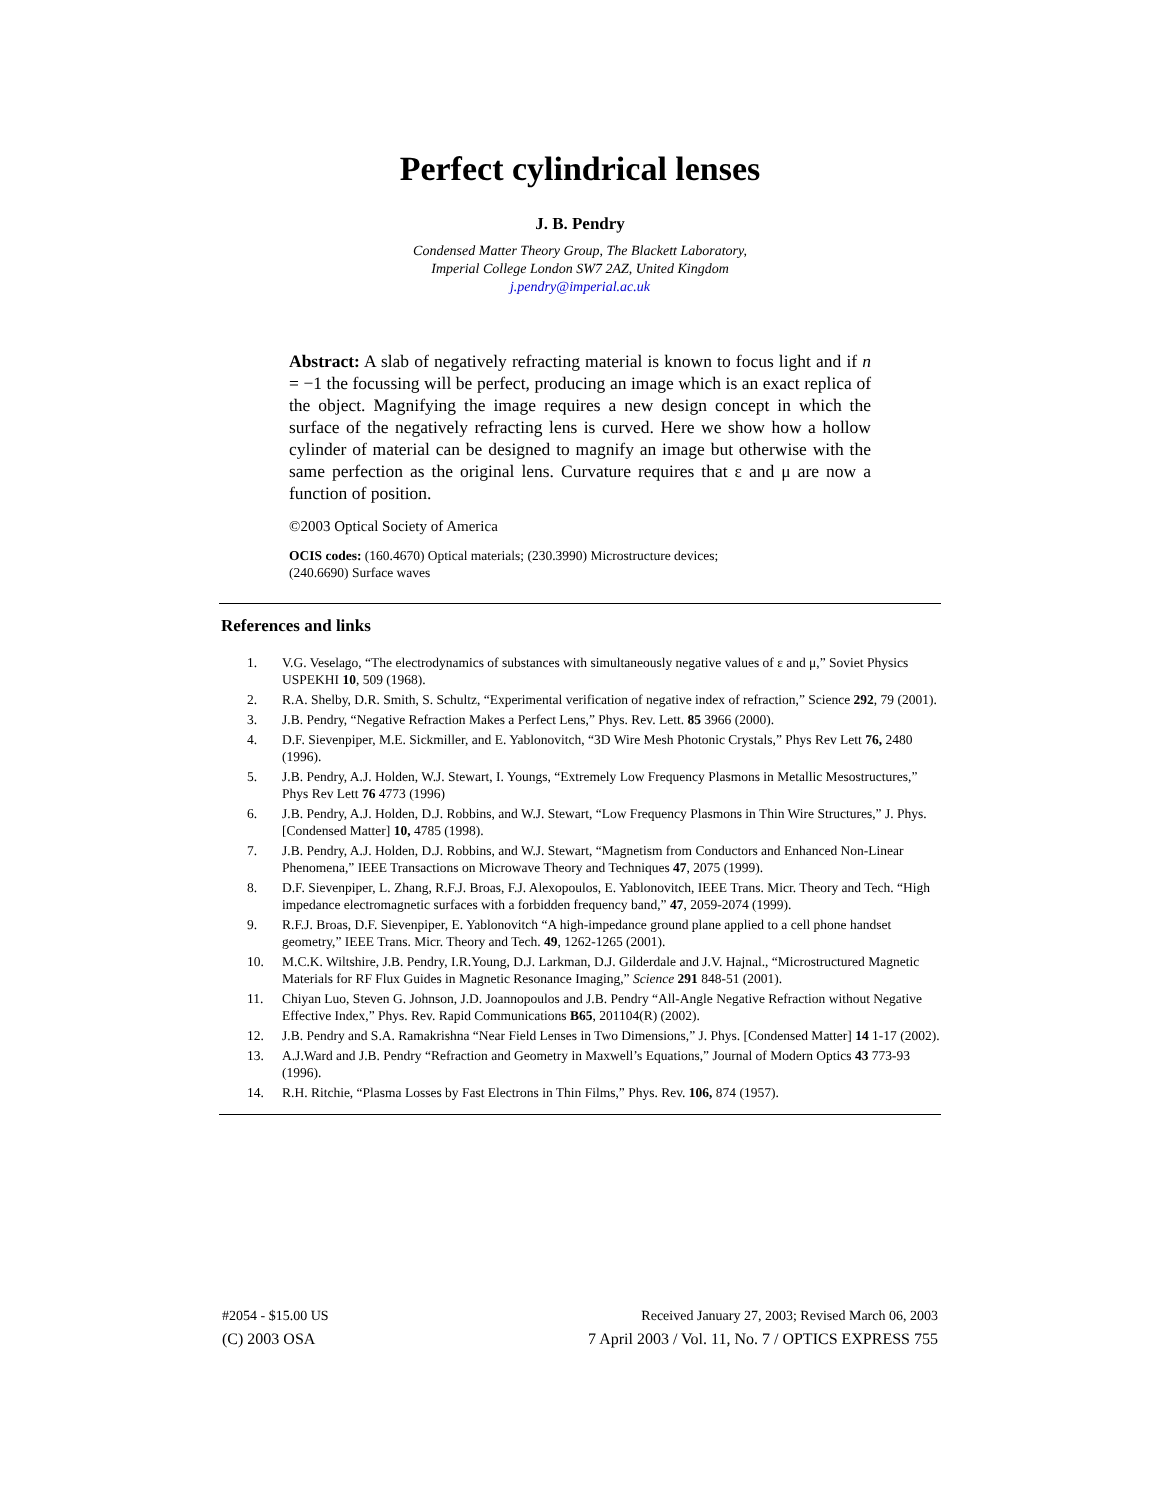Perfect cylindrical lenses
J. B. Pendry
Condensed Matter Theory Group, The Blackett Laboratory,
Imperial College London SW7 2AZ, United Kingdom
j.pendry@imperial.ac.uk
Abstract: A slab of negatively refracting material is known to focus light and if n = −1 the focussing will be perfect, producing an image which is an exact replica of the object. Magnifying the image requires a new design concept in which the surface of the negatively refracting lens is curved. Here we show how a hollow cylinder of material can be designed to magnify an image but otherwise with the same perfection as the original lens. Curvature requires that ε and μ are now a function of position.
©2003 Optical Society of America
OCIS codes: (160.4670) Optical materials; (230.3990) Microstructure devices;
(240.6690) Surface waves
References and links
1. V.G. Veselago, “The electrodynamics of substances with simultaneously negative values of ε and μ,” Soviet Physics USPEKHI 10, 509 (1968).
2. R.A. Shelby, D.R. Smith, S. Schultz, “Experimental verification of negative index of refraction,” Science 292, 79 (2001).
3. J.B. Pendry, “Negative Refraction Makes a Perfect Lens,” Phys. Rev. Lett. 85 3966 (2000).
4. D.F. Sievenpiper, M.E. Sickmiller, and E. Yablonovitch, “3D Wire Mesh Photonic Crystals,” Phys Rev Lett 76, 2480 (1996).
5. J.B. Pendry, A.J. Holden, W.J. Stewart, I. Youngs, “Extremely Low Frequency Plasmons in Metallic Mesostructures,” Phys Rev Lett 76 4773 (1996)
6. J.B. Pendry, A.J. Holden, D.J. Robbins, and W.J. Stewart, “Low Frequency Plasmons in Thin Wire Structures,” J. Phys. [Condensed Matter] 10, 4785 (1998).
7. J.B. Pendry, A.J. Holden, D.J. Robbins, and W.J. Stewart, “Magnetism from Conductors and Enhanced Non-Linear Phenomena,” IEEE Transactions on Microwave Theory and Techniques 47, 2075 (1999).
8. D.F. Sievenpiper, L. Zhang, R.F.J. Broas, F.J. Alexopoulos, E. Yablonovitch, IEEE Trans. Micr. Theory and Tech. “High impedance electromagnetic surfaces with a forbidden frequency band,” 47, 2059-2074 (1999).
9. R.F.J. Broas, D.F. Sievenpiper, E. Yablonovitch “A high-impedance ground plane applied to a cell phone handset geometry,” IEEE Trans. Micr. Theory and Tech. 49, 1262-1265 (2001).
10. M.C.K. Wiltshire, J.B. Pendry, I.R.Young, D.J. Larkman, D.J. Gilderdale and J.V. Hajnal., “Microstructured Magnetic Materials for RF Flux Guides in Magnetic Resonance Imaging,” Science 291 848-51 (2001).
11. Chiyan Luo, Steven G. Johnson, J.D. Joannopoulos and J.B. Pendry “All-Angle Negative Refraction without Negative Effective Index,” Phys. Rev. Rapid Communications B65, 201104(R) (2002).
12. J.B. Pendry and S.A. Ramakrishna “Near Field Lenses in Two Dimensions,” J. Phys. [Condensed Matter] 14 1-17 (2002).
13. A.J.Ward and J.B. Pendry “Refraction and Geometry in Maxwell’s Equations,” Journal of Modern Optics 43 773-93 (1996).
14. R.H. Ritchie, “Plasma Losses by Fast Electrons in Thin Films,” Phys. Rev. 106, 874 (1957).
#2054 - $15.00 US Received January 27, 2003; Revised March 06, 2003
(C) 2003 OSA 7 April 2003 / Vol. 11, No. 7 / OPTICS EXPRESS 755